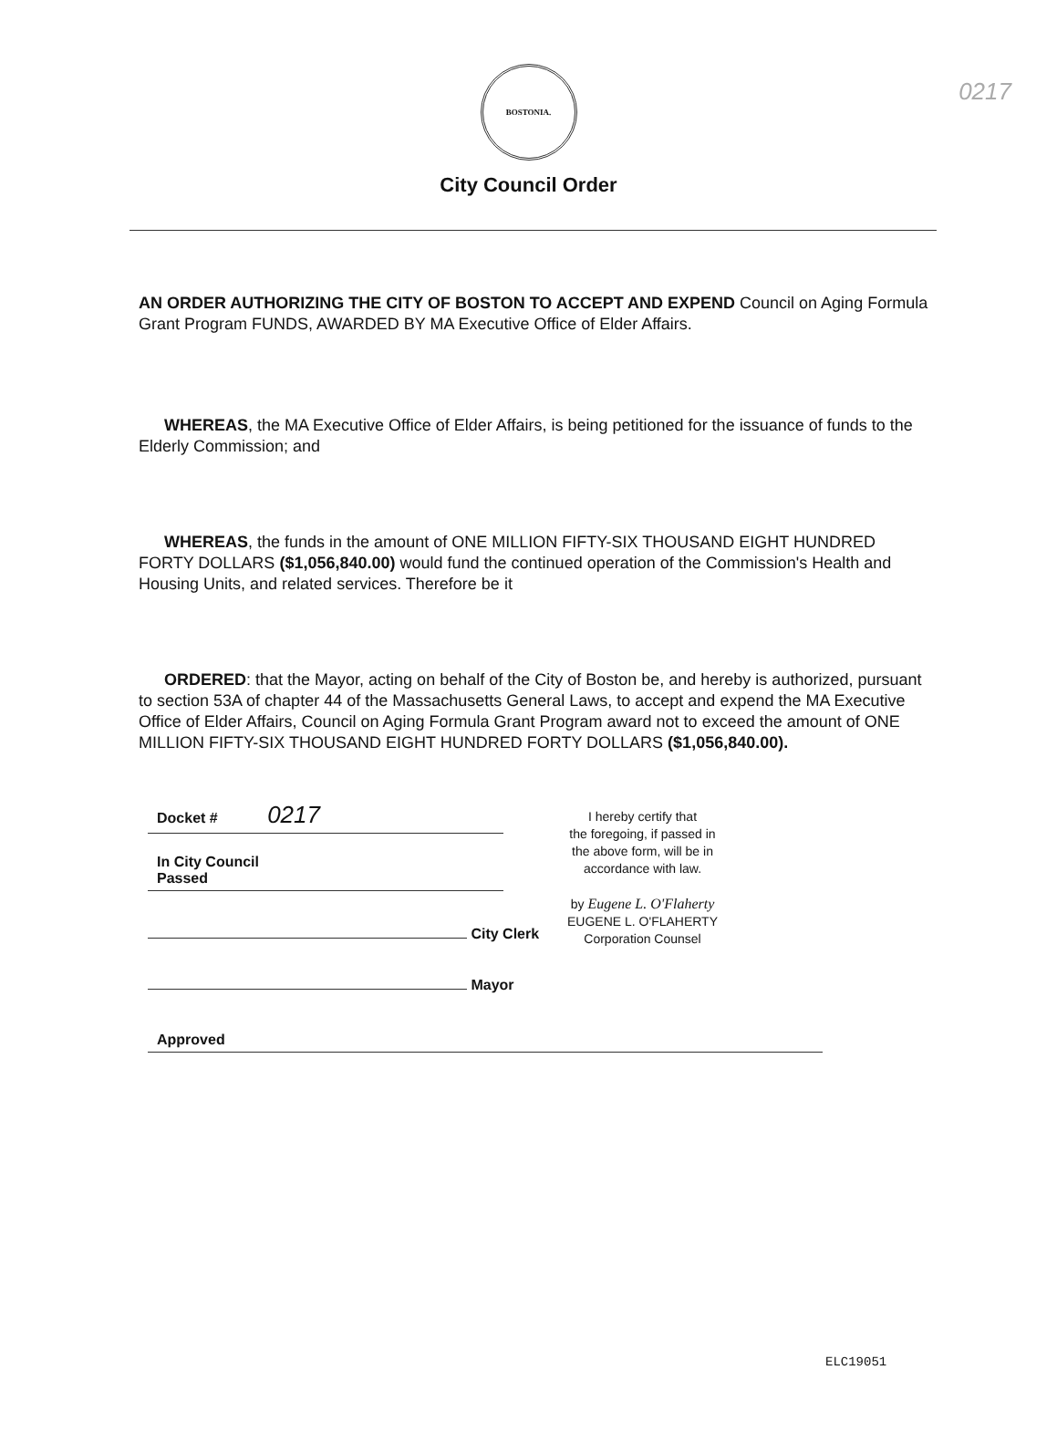0217
BOSTONIA.
City Council Order
AN ORDER AUTHORIZING THE CITY OF BOSTON TO ACCEPT AND EXPEND Council on Aging Formula Grant Program FUNDS, AWARDED BY MA Executive Office of Elder Affairs.
WHEREAS, the MA Executive Office of Elder Affairs, is being petitioned for the issuance of funds to the Elderly Commission; and
WHEREAS, the funds in the amount of ONE MILLION FIFTY-SIX THOUSAND EIGHT HUNDRED FORTY DOLLARS ($1,056,840.00) would fund the continued operation of the Commission's Health and Housing Units, and related services. Therefore be it
ORDERED: that the Mayor, acting on behalf of the City of Boston be, and hereby is authorized, pursuant to section 53A of chapter 44 of the Massachusetts General Laws, to accept and expend the MA Executive Office of Elder Affairs, Council on Aging Formula Grant Program award not to exceed the amount of ONE MILLION FIFTY-SIX THOUSAND EIGHT HUNDRED FORTY DOLLARS ($1,056,840.00).
Docket # 0217
In City Council
Passed
City Clerk
Mayor
I hereby certify that
the foregoing, if passed in
the above form, will be in
accordance with law.
by Eugene L. O'Flaherty
EUGENE L. O'FLAHERTY
Corporation Counsel
Approved
ELC19051